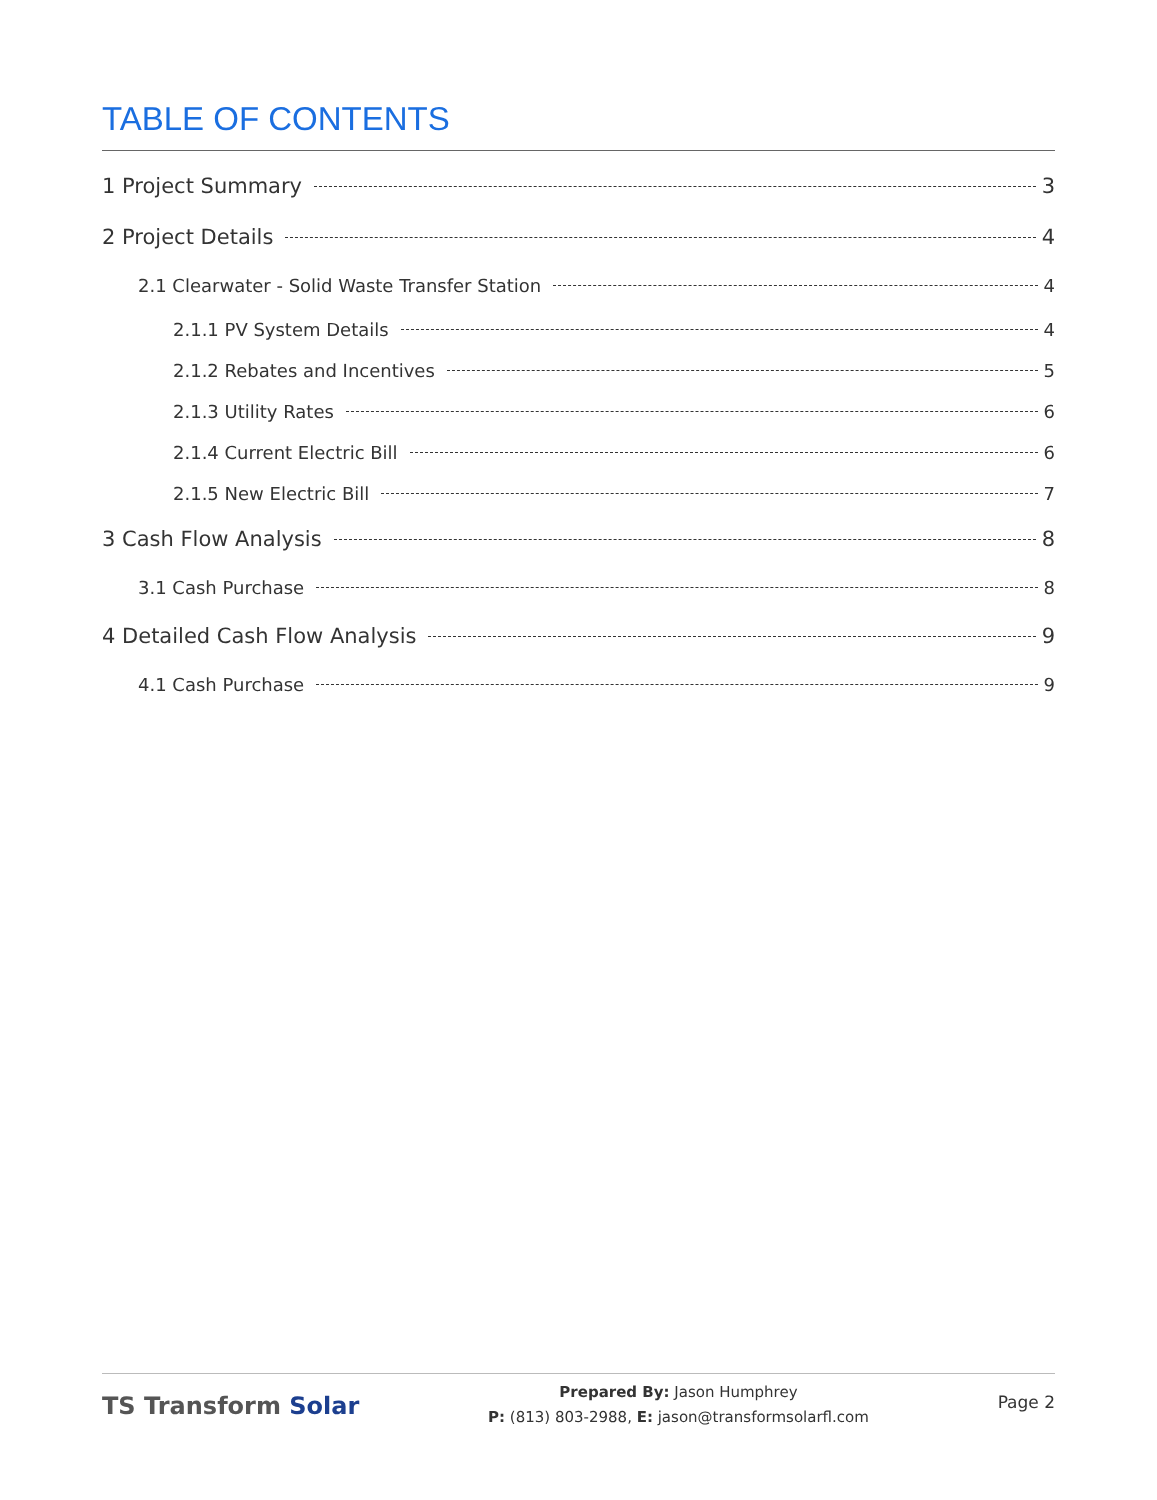TABLE OF CONTENTS
1 Project Summary 3
2 Project Details 4
2.1 Clearwater - Solid Waste Transfer Station 4
2.1.1 PV System Details 4
2.1.2 Rebates and Incentives 5
2.1.3 Utility Rates 6
2.1.4 Current Electric Bill 6
2.1.5 New Electric Bill 7
3 Cash Flow Analysis 8
3.1 Cash Purchase 8
4 Detailed Cash Flow Analysis 9
4.1 Cash Purchase 9
TS Transform Solar
Prepared By: Jason Humphrey
P: (813) 803-2988, E: jason@transformsolarfl.com
Page 2